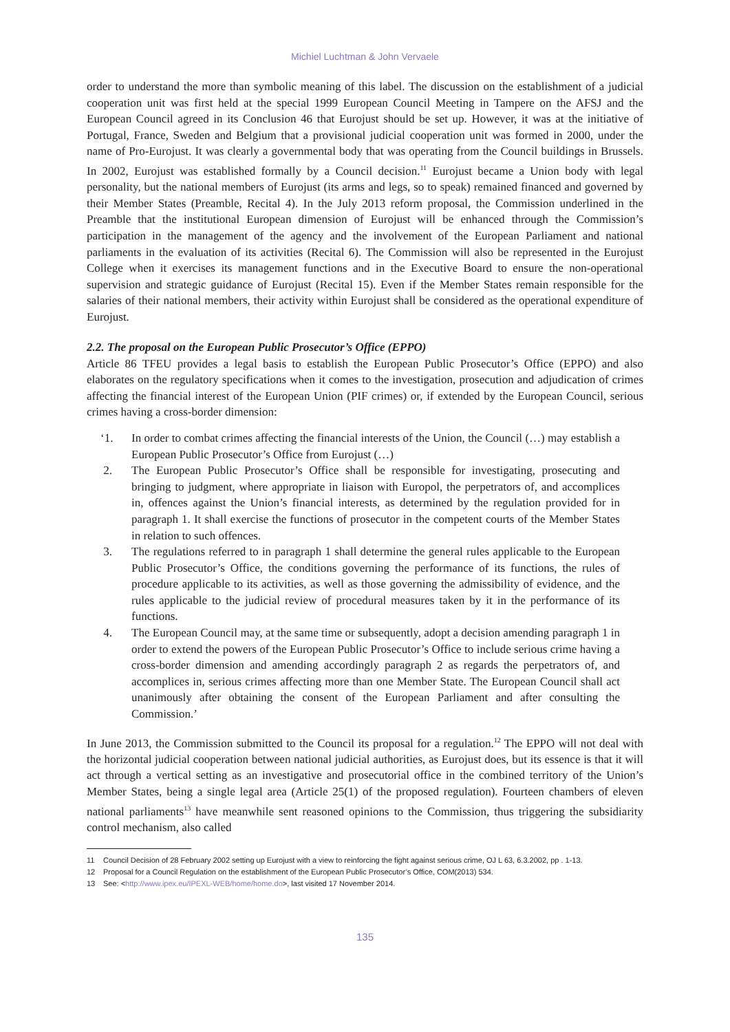Michiel Luchtman & John Vervaele
order to understand the more than symbolic meaning of this label. The discussion on the establishment of a judicial cooperation unit was first held at the special 1999 European Council Meeting in Tampere on the AFSJ and the European Council agreed in its Conclusion 46 that Eurojust should be set up. However, it was at the initiative of Portugal, France, Sweden and Belgium that a provisional judicial cooperation unit was formed in 2000, under the name of Pro-Eurojust. It was clearly a governmental body that was operating from the Council buildings in Brussels. In 2002, Eurojust was established formally by a Council decision.<sup>11</sup> Eurojust became a Union body with legal personality, but the national members of Eurojust (its arms and legs, so to speak) remained financed and governed by their Member States (Preamble, Recital 4). In the July 2013 reform proposal, the Commission underlined in the Preamble that the institutional European dimension of Eurojust will be enhanced through the Commission’s participation in the management of the agency and the involvement of the European Parliament and national parliaments in the evaluation of its activities (Recital 6). The Commission will also be represented in the Eurojust College when it exercises its management functions and in the Executive Board to ensure the non-operational supervision and strategic guidance of Eurojust (Recital 15). Even if the Member States remain responsible for the salaries of their national members, their activity within Eurojust shall be considered as the operational expenditure of Eurojust.
2.2. The proposal on the European Public Prosecutor’s Office (EPPO)
Article 86 TFEU provides a legal basis to establish the European Public Prosecutor’s Office (EPPO) and also elaborates on the regulatory specifications when it comes to the investigation, prosecution and adjudication of crimes affecting the financial interest of the European Union (PIF crimes) or, if extended by the European Council, serious crimes having a cross-border dimension:
‘1. In order to combat crimes affecting the financial interests of the Union, the Council (…) may establish a European Public Prosecutor’s Office from Eurojust (…)
2. The European Public Prosecutor’s Office shall be responsible for investigating, prosecuting and bringing to judgment, where appropriate in liaison with Europol, the perpetrators of, and accomplices in, offences against the Union’s financial interests, as determined by the regulation provided for in paragraph 1. It shall exercise the functions of prosecutor in the competent courts of the Member States in relation to such offences.
3. The regulations referred to in paragraph 1 shall determine the general rules applicable to the European Public Prosecutor’s Office, the conditions governing the performance of its functions, the rules of procedure applicable to its activities, as well as those governing the admissibility of evidence, and the rules applicable to the judicial review of procedural measures taken by it in the performance of its functions.
4. The European Council may, at the same time or subsequently, adopt a decision amending paragraph 1 in order to extend the powers of the European Public Prosecutor’s Office to include serious crime having a cross-border dimension and amending accordingly paragraph 2 as regards the perpetrators of, and accomplices in, serious crimes affecting more than one Member State. The European Council shall act unanimously after obtaining the consent of the European Parliament and after consulting the Commission.’
In June 2013, the Commission submitted to the Council its proposal for a regulation.<sup>12</sup> The EPPO will not deal with the horizontal judicial cooperation between national judicial authorities, as Eurojust does, but its essence is that it will act through a vertical setting as an investigative and prosecutorial office in the combined territory of the Union’s Member States, being a single legal area (Article 25(1) of the proposed regulation). Fourteen chambers of eleven national parliaments<sup>13</sup> have meanwhile sent reasoned opinions to the Commission, thus triggering the subsidiarity control mechanism, also called
11 Council Decision of 28 February 2002 setting up Eurojust with a view to reinforcing the fight against serious crime, OJ L 63, 6.3.2002, pp . 1-13.
12 Proposal for a Council Regulation on the establishment of the European Public Prosecutor’s Office, COM(2013) 534.
13 See: <http://www.ipex.eu/IPEXL-WEB/home/home.do>, last visited 17 November 2014.
135